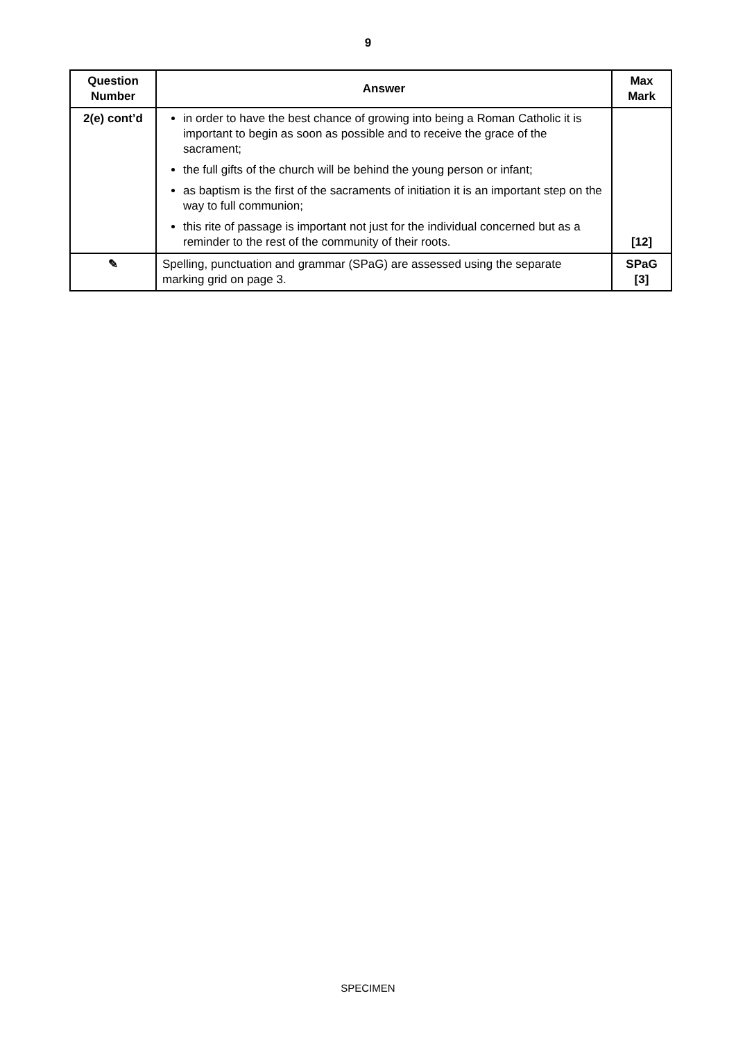9
| Question Number | Answer | Max Mark |
| --- | --- | --- |
| 2(e) cont’d | in order to have the best chance of growing into being a Roman Catholic it is important to begin as soon as possible and to receive the grace of the sacrament; the full gifts of the church will be behind the young person or infant; as baptism is the first of the sacraments of initiation it is an important step on the way to full communion; this rite of passage is important not just for the individual concerned but as a reminder to the rest of the community of their roots. | [12] |
| ✎ | Spelling, punctuation and grammar (SPaG) are assessed using the separate marking grid on page 3. | SPaG [3] |
SPECIMEN